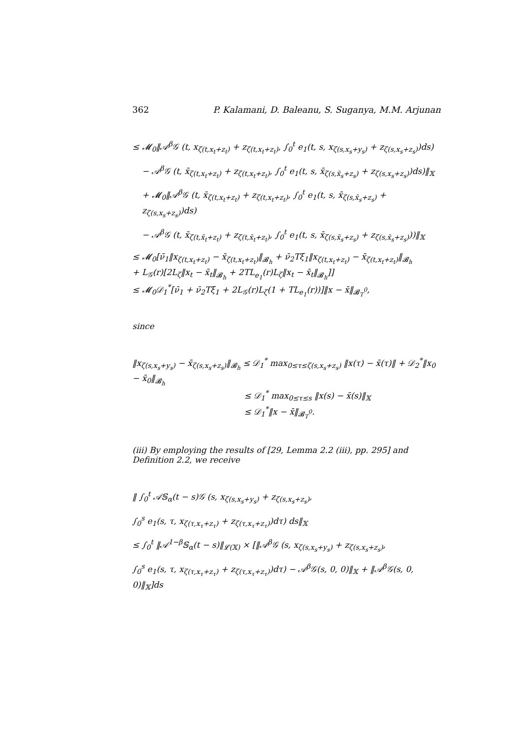362 P. Kalamani, D. Baleanu, S. Suganya, M.M. Arjunan
≤ 𝓜<sub>0</sub>‖𝒜<sup>β</sup>𝒢 (t, x<sub>ζ(t,x<sub>t</sub>+z<sub>t</sub>)</sub> + z<sub>ζ(t,x<sub>t</sub>+z<sub>t</sub>)</sub>, ∫<sub>0</sub><sup>t</sup> e<sub>1</sub>(t, s, x<sub>ζ(s,x<sub>s</sub>+y<sub>s</sub>)</sub> + z<sub>ζ(s,x<sub>s</sub>+z<sub>s</sub>)</sub>)ds)
− 𝒜<sup>β</sup>𝒢 (t, x̄<sub>ζ(t,x<sub>t</sub>+z<sub>t</sub>)</sub> + z<sub>ζ(t,x<sub>t</sub>+z<sub>t</sub>)</sub>, ∫<sub>0</sub><sup>t</sup> e<sub>1</sub>(t, s, x̄<sub>ζ(s,x̄<sub>s</sub>+z<sub>s</sub>)</sub> + z<sub>ζ(s,x<sub>s</sub>+z<sub>s</sub>)</sub>)ds)‖<sub>𝕏</sub>
+ 𝓜<sub>0</sub>‖𝒜<sup>β</sup>𝒢 (t, x̄<sub>ζ(t,x<sub>t</sub>+z<sub>t</sub>)</sub> + z<sub>ζ(t,x<sub>t</sub>+z<sub>t</sub>)</sub>, ∫<sub>0</sub><sup>t</sup> e<sub>1</sub>(t, s, x̄<sub>ζ(s,x̄<sub>s</sub>+z<sub>s</sub>)</sub> + z<sub>ζ(s,x<sub>s</sub>+z<sub>s</sub>)</sub>)ds)
− 𝒜<sup>β</sup>𝒢 (t, x̄<sub>ζ(t,x̄<sub>t</sub>+z<sub>t</sub>)</sub> + z<sub>ζ(t,x̄<sub>t</sub>+z<sub>t</sub>)</sub>, ∫<sub>0</sub><sup>t</sup> e<sub>1</sub>(t, s, x̄<sub>ζ(s,x̄<sub>s</sub>+z<sub>s</sub>)</sub> + z<sub>ζ(s,x̄<sub>s</sub>+z<sub>s</sub>)</sub>))‖<sub>𝕏</sub>
≤ 𝓜<sub>0</sub>[ν̄<sub>1</sub>‖x<sub>ζ(t,x<sub>t</sub>+z<sub>t</sub>)</sub> − x̄<sub>ζ(t,x<sub>t</sub>+z<sub>t</sub>)</sub>‖<sub>𝓑<sub>h</sub></sub> + ν̄<sub>2</sub>Tξ<sub>1</sub>‖x<sub>ζ(t,x<sub>t</sub>+z<sub>t</sub>)</sub> − x̄<sub>ζ(t,x<sub>t</sub>+z<sub>t</sub>)</sub>‖<sub>𝓑<sub>h</sub></sub>
+ L<sub>𝒢</sub>(r)[2L<sub>ζ</sub>‖x<sub>t</sub> − x̄<sub>t</sub>‖<sub>𝓑<sub>h</sub></sub> + 2TL<sub>e<sub>1</sub></sub>(r)L<sub>ζ</sub>‖x<sub>t</sub> − x̄<sub>t</sub>‖<sub>𝓑<sub>h</sub></sub>]]
≤ 𝓜<sub>0</sub>𝒟<sub>1</sub><sup>*</sup>[ν̄<sub>1</sub> + ν̄<sub>2</sub>Tξ<sub>1</sub> + 2L<sub>𝒢</sub>(r)L<sub>ζ</sub>(1 + TL<sub>e<sub>1</sub></sub>(r))]‖x − x̄‖<sub>𝓑<sub>T</sub><sup>0</sup></sub>,
since
‖x<sub>ζ(s,x<sub>s</sub>+y<sub>s</sub>)</sub> − x̄<sub>ζ(s,x<sub>s</sub>+z<sub>s</sub>)</sub>‖<sub>𝓑<sub>h</sub></sub> ≤ 𝒟<sub>1</sub><sup>*</sup> max<sub>0≤τ≤ζ(s,x<sub>s</sub>+z<sub>s</sub>)</sub> ‖x(τ) − x̄(τ)‖ + 𝒟<sub>2</sub><sup>*</sup>‖x<sub>0</sub> − x̄<sub>0</sub>‖<sub>𝓑<sub>h</sub></sub>
≤ 𝒟<sub>1</sub><sup>*</sup> max<sub>0≤τ≤s</sub> ‖x(s) − x̄(s)‖<sub>𝕏</sub>
≤ 𝒟<sub>1</sub><sup>*</sup>‖x − x̄‖<sub>𝓑<sub>T</sub><sup>0</sup></sub>.
(iii) By employing the results of [29, Lemma 2.2 (iii), pp. 295] and Definition 2.2, we receive
‖ ∫<sub>0</sub><sup>t</sup> 𝒜𝕊<sub>α</sub>(t − s)𝒢 (s, x<sub>ζ(s,x<sub>s</sub>+y<sub>s</sub>)</sub> + z<sub>ζ(s,x<sub>s</sub>+z<sub>s</sub>)</sub>,
∫<sub>0</sub><sup>s</sup> e<sub>1</sub>(s, τ, x<sub>ζ(τ,x<sub>τ</sub>+z<sub>τ</sub>)</sub> + z<sub>ζ(τ,x<sub>τ</sub>+z<sub>τ</sub>)</sub>)dτ) ds‖<sub>𝕏</sub>
≤ ∫<sub>0</sub><sup>t</sup> ‖𝒜<sup>1−β</sup>𝕊<sub>α</sub>(t − s)‖<sub>𝓛(𝕏)</sub> × [‖𝒜<sup>β</sup>𝒢 (s, x<sub>ζ(s,x<sub>s</sub>+y<sub>s</sub>)</sub> + z<sub>ζ(s,x<sub>s</sub>+z<sub>s</sub>)</sub>,
∫<sub>0</sub><sup>s</sup> e<sub>1</sub>(s, τ, x<sub>ζ(τ,x<sub>τ</sub>+z<sub>τ</sub>)</sub> + z<sub>ζ(τ,x<sub>τ</sub>+z<sub>τ</sub>)</sub>)dτ) − 𝒜<sup>β</sup>𝒢(s, 0, 0)‖<sub>𝕏</sub> + ‖𝒜<sup>β</sup>𝒢(s, 0, 0)‖<sub>𝕏</sub>]ds